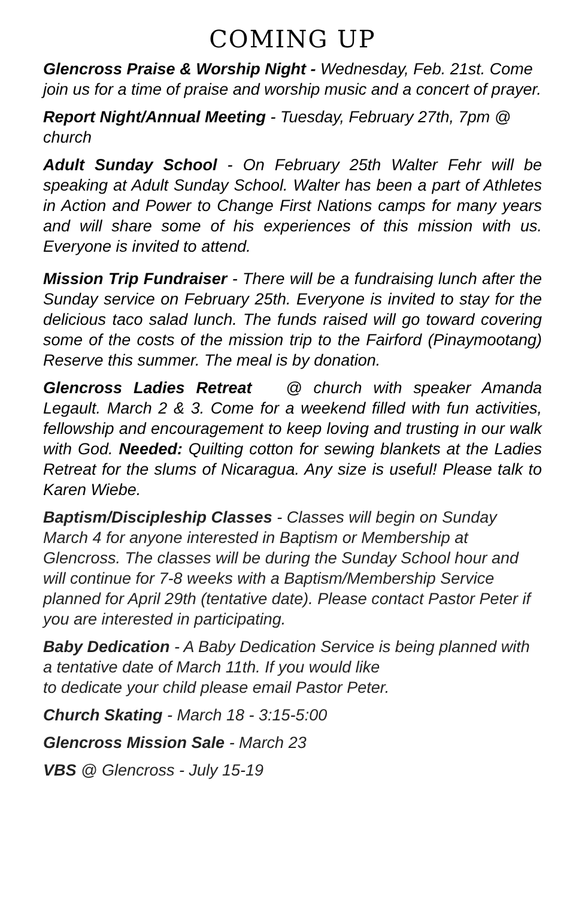COMING UP
Glencross Praise & Worship Night - Wednesday, Feb. 21st. Come join us for a time of praise and worship music and a concert of prayer.
Report Night/Annual Meeting - Tuesday, February 27th, 7pm @ church
Adult Sunday School - On February 25th Walter Fehr will be speaking at Adult Sunday School. Walter has been a part of Athletes in Action and Power to Change First Nations camps for many years and will share some of his experiences of this mission with us. Everyone is invited to attend.
Mission Trip Fundraiser - There will be a fundraising lunch after the Sunday service on February 25th. Everyone is invited to stay for the delicious taco salad lunch. The funds raised will go toward covering some of the costs of the mission trip to the Fairford (Pinaymootang) Reserve this summer. The meal is by donation.
Glencross Ladies Retreat @ church with speaker Amanda Legault. March 2 & 3. Come for a weekend filled with fun activities, fellowship and encouragement to keep loving and trusting in our walk with God. Needed: Quilting cotton for sewing blankets at the Ladies Retreat for the slums of Nicaragua. Any size is useful! Please talk to Karen Wiebe.
Baptism/Discipleship Classes - Classes will begin on Sunday March 4 for anyone interested in Baptism or Membership at Glencross. The classes will be during the Sunday School hour and will continue for 7-8 weeks with a Baptism/Membership Service planned for April 29th (tentative date). Please contact Pastor Peter if you are interested in participating.
Baby Dedication - A Baby Dedication Service is being planned with a tentative date of March 11th. If you would like
to dedicate your child please email Pastor Peter.
Church Skating - March 18 - 3:15-5:00
Glencross Mission Sale - March 23
VBS @ Glencross - July 15-19